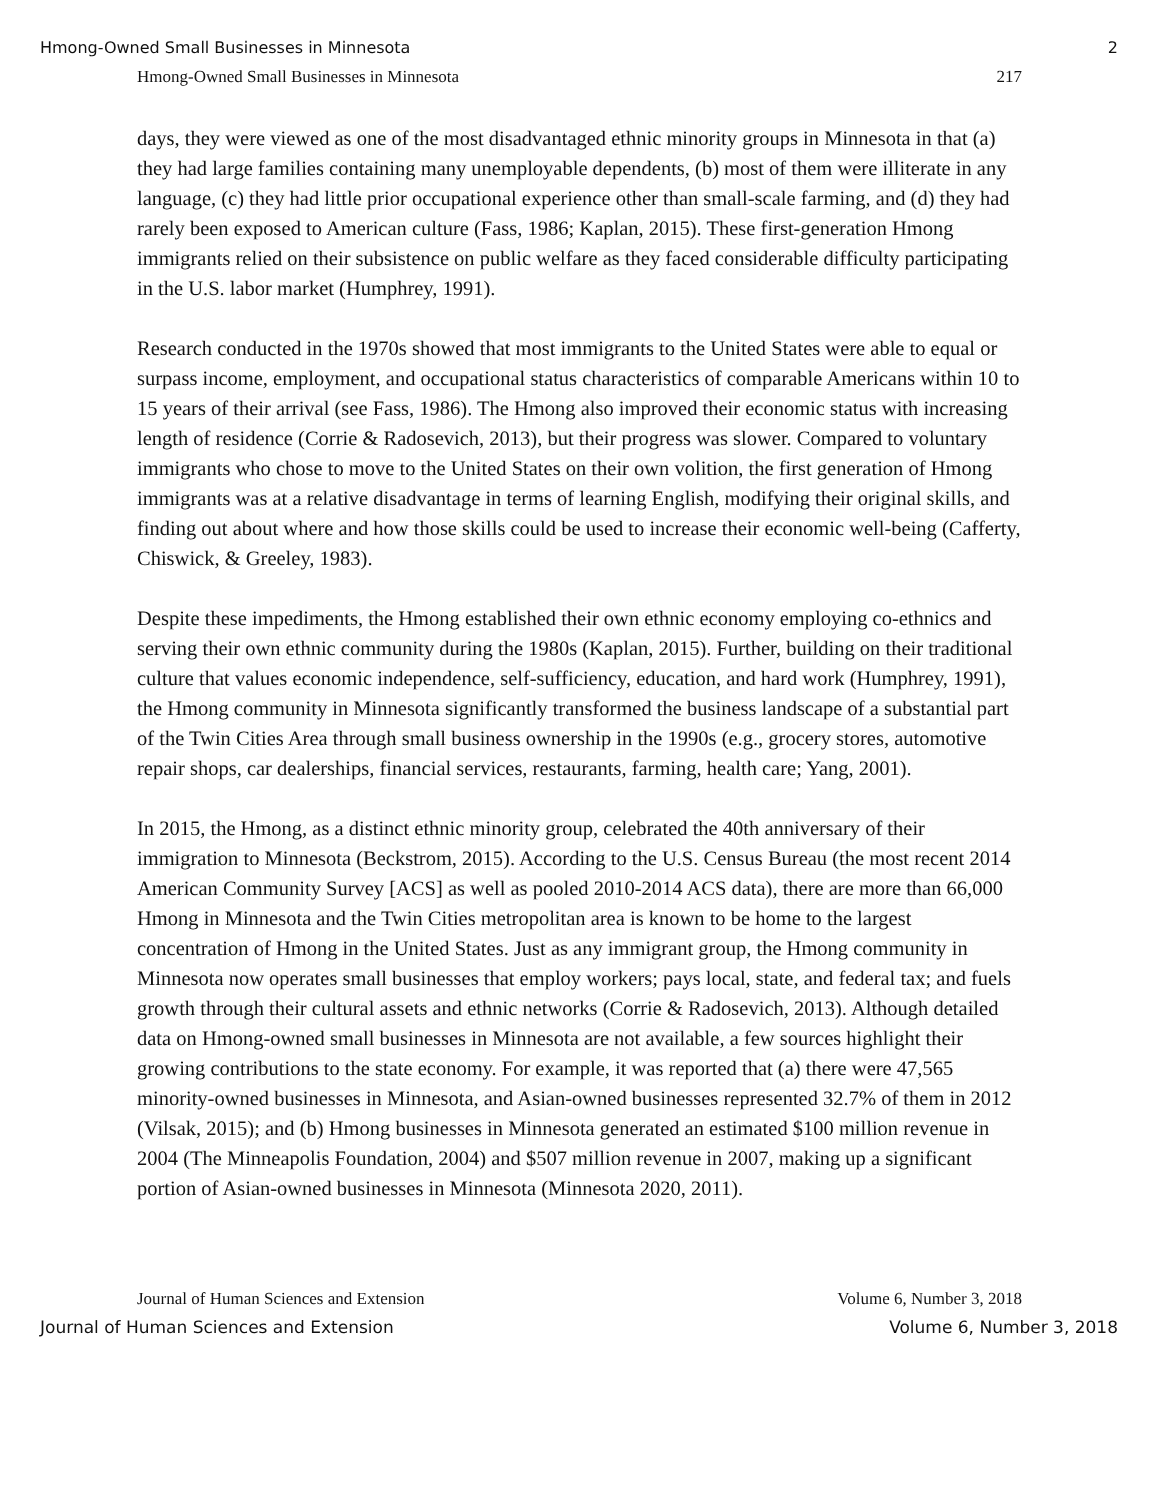Hmong-Owned Small Businesses in Minnesota 2
Hmong-Owned Small Businesses in Minnesota 217
days, they were viewed as one of the most disadvantaged ethnic minority groups in Minnesota in that (a) they had large families containing many unemployable dependents, (b) most of them were illiterate in any language, (c) they had little prior occupational experience other than small-scale farming, and (d) they had rarely been exposed to American culture (Fass, 1986; Kaplan, 2015). These first-generation Hmong immigrants relied on their subsistence on public welfare as they faced considerable difficulty participating in the U.S. labor market (Humphrey, 1991).
Research conducted in the 1970s showed that most immigrants to the United States were able to equal or surpass income, employment, and occupational status characteristics of comparable Americans within 10 to 15 years of their arrival (see Fass, 1986). The Hmong also improved their economic status with increasing length of residence (Corrie & Radosevich, 2013), but their progress was slower. Compared to voluntary immigrants who chose to move to the United States on their own volition, the first generation of Hmong immigrants was at a relative disadvantage in terms of learning English, modifying their original skills, and finding out about where and how those skills could be used to increase their economic well-being (Cafferty, Chiswick, & Greeley, 1983).
Despite these impediments, the Hmong established their own ethnic economy employing co-ethnics and serving their own ethnic community during the 1980s (Kaplan, 2015). Further, building on their traditional culture that values economic independence, self-sufficiency, education, and hard work (Humphrey, 1991), the Hmong community in Minnesota significantly transformed the business landscape of a substantial part of the Twin Cities Area through small business ownership in the 1990s (e.g., grocery stores, automotive repair shops, car dealerships, financial services, restaurants, farming, health care; Yang, 2001).
In 2015, the Hmong, as a distinct ethnic minority group, celebrated the 40th anniversary of their immigration to Minnesota (Beckstrom, 2015). According to the U.S. Census Bureau (the most recent 2014 American Community Survey [ACS] as well as pooled 2010-2014 ACS data), there are more than 66,000 Hmong in Minnesota and the Twin Cities metropolitan area is known to be home to the largest concentration of Hmong in the United States. Just as any immigrant group, the Hmong community in Minnesota now operates small businesses that employ workers; pays local, state, and federal tax; and fuels growth through their cultural assets and ethnic networks (Corrie & Radosevich, 2013). Although detailed data on Hmong-owned small businesses in Minnesota are not available, a few sources highlight their growing contributions to the state economy. For example, it was reported that (a) there were 47,565 minority-owned businesses in Minnesota, and Asian-owned businesses represented 32.7% of them in 2012 (Vilsak, 2015); and (b) Hmong businesses in Minnesota generated an estimated $100 million revenue in 2004 (The Minneapolis Foundation, 2004) and $507 million revenue in 2007, making up a significant portion of Asian-owned businesses in Minnesota (Minnesota 2020, 2011).
Journal of Human Sciences and Extension Volume 6, Number 3, 2018
Journal of Human Sciences and Extension Volume 6, Number 3, 2018